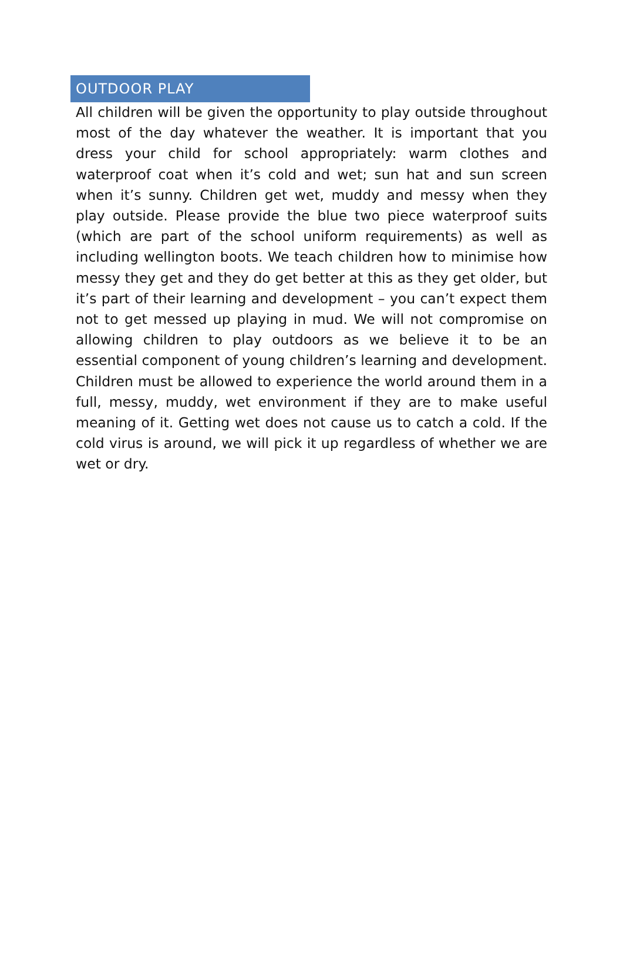OUTDOOR PLAY
All children will be given the opportunity to play outside throughout most of the day whatever the weather. It is important that you dress your child for school appropriately: warm clothes and waterproof coat when it’s cold and wet; sun hat and sun screen when it’s sunny. Children get wet, muddy and messy when they play outside. Please provide the blue two piece waterproof suits (which are part of the school uniform requirements) as well as including wellington boots. We teach children how to minimise how messy they get and they do get better at this as they get older, but it’s part of their learning and development – you can’t expect them not to get messed up playing in mud. We will not compromise on allowing children to play outdoors as we believe it to be an essential component of young children’s learning and development. Children must be allowed to experience the world around them in a full, messy, muddy, wet environment if they are to make useful meaning of it. Getting wet does not cause us to catch a cold. If the cold virus is around, we will pick it up regardless of whether we are wet or dry.